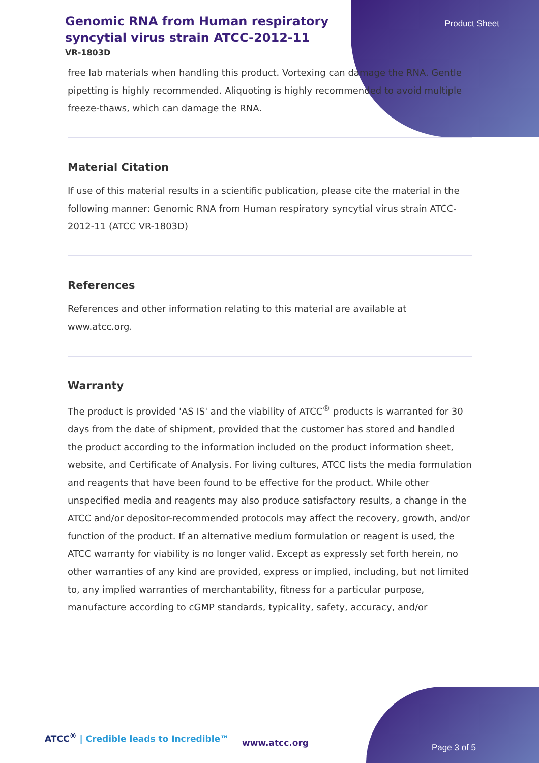Genomic RNA from Human respiratory syncytial virus strain ATCC-2012-11
VR-1803D
Product Sheet
free lab materials when handling this product. Vortexing can damage the RNA. Gentle pipetting is highly recommended. Aliquoting is highly recommended to avoid multiple freeze-thaws, which can damage the RNA.
Material Citation
If use of this material results in a scientific publication, please cite the material in the following manner: Genomic RNA from Human respiratory syncytial virus strain ATCC-2012-11 (ATCC VR-1803D)
References
References and other information relating to this material are available at www.atcc.org.
Warranty
The product is provided 'AS IS' and the viability of ATCC<sup>®</sup> products is warranted for 30 days from the date of shipment, provided that the customer has stored and handled the product according to the information included on the product information sheet, website, and Certificate of Analysis. For living cultures, ATCC lists the media formulation and reagents that have been found to be effective for the product. While other unspecified media and reagents may also produce satisfactory results, a change in the ATCC and/or depositor-recommended protocols may affect the recovery, growth, and/or function of the product. If an alternative medium formulation or reagent is used, the ATCC warranty for viability is no longer valid. Except as expressly set forth herein, no other warranties of any kind are provided, express or implied, including, but not limited to, any implied warranties of merchantability, fitness for a particular purpose, manufacture according to cGMP standards, typicality, safety, accuracy, and/or
ATCC<sup>®</sup> | Credible leads to Incredible™
www.atcc.org Page 3 of 5